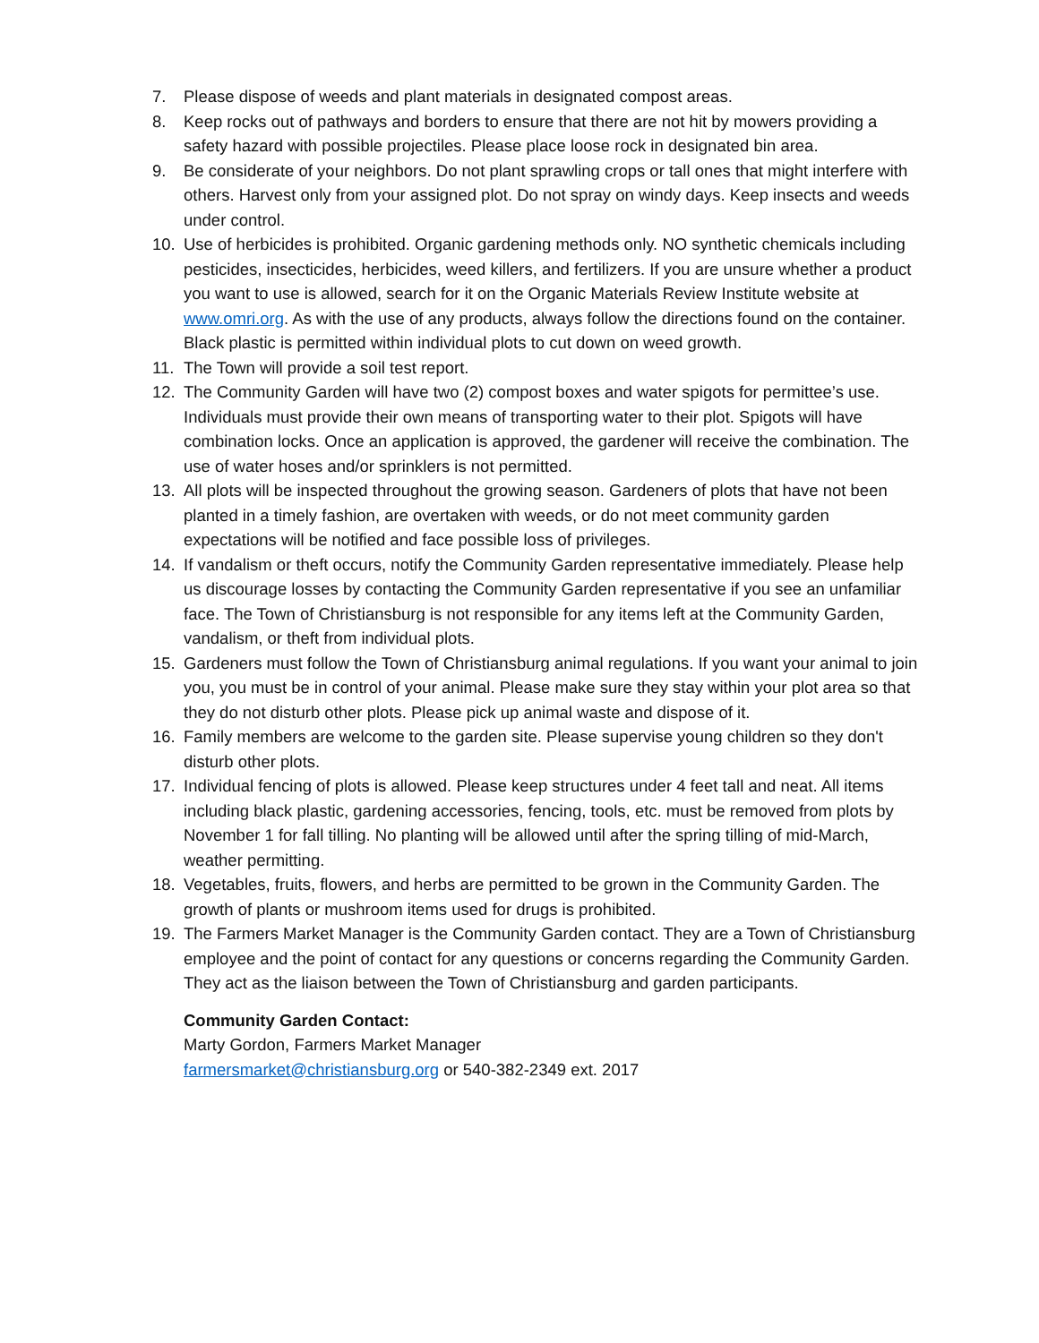7. Please dispose of weeds and plant materials in designated compost areas.
8. Keep rocks out of pathways and borders to ensure that there are not hit by mowers providing a safety hazard with possible projectiles. Please place loose rock in designated bin area.
9. Be considerate of your neighbors. Do not plant sprawling crops or tall ones that might interfere with others. Harvest only from your assigned plot. Do not spray on windy days. Keep insects and weeds under control.
10. Use of herbicides is prohibited. Organic gardening methods only. NO synthetic chemicals including pesticides, insecticides, herbicides, weed killers, and fertilizers. If you are unsure whether a product you want to use is allowed, search for it on the Organic Materials Review Institute website at www.omri.org. As with the use of any products, always follow the directions found on the container. Black plastic is permitted within individual plots to cut down on weed growth.
11. The Town will provide a soil test report.
12. The Community Garden will have two (2) compost boxes and water spigots for permittee’s use. Individuals must provide their own means of transporting water to their plot. Spigots will have combination locks. Once an application is approved, the gardener will receive the combination. The use of water hoses and/or sprinklers is not permitted.
13. All plots will be inspected throughout the growing season. Gardeners of plots that have not been planted in a timely fashion, are overtaken with weeds, or do not meet community garden expectations will be notified and face possible loss of privileges.
14. If vandalism or theft occurs, notify the Community Garden representative immediately. Please help us discourage losses by contacting the Community Garden representative if you see an unfamiliar face. The Town of Christiansburg is not responsible for any items left at the Community Garden, vandalism, or theft from individual plots.
15. Gardeners must follow the Town of Christiansburg animal regulations. If you want your animal to join you, you must be in control of your animal. Please make sure they stay within your plot area so that they do not disturb other plots. Please pick up animal waste and dispose of it.
16. Family members are welcome to the garden site. Please supervise young children so they don't disturb other plots.
17. Individual fencing of plots is allowed. Please keep structures under 4 feet tall and neat. All items including black plastic, gardening accessories, fencing, tools, etc. must be removed from plots by November 1 for fall tilling. No planting will be allowed until after the spring tilling of mid-March, weather permitting.
18. Vegetables, fruits, flowers, and herbs are permitted to be grown in the Community Garden. The growth of plants or mushroom items used for drugs is prohibited.
19. The Farmers Market Manager is the Community Garden contact. They are a Town of Christiansburg employee and the point of contact for any questions or concerns regarding the Community Garden. They act as the liaison between the Town of Christiansburg and garden participants.
Community Garden Contact:
Marty Gordon, Farmers Market Manager
farmersmarket@christiansburg.org or 540-382-2349 ext. 2017